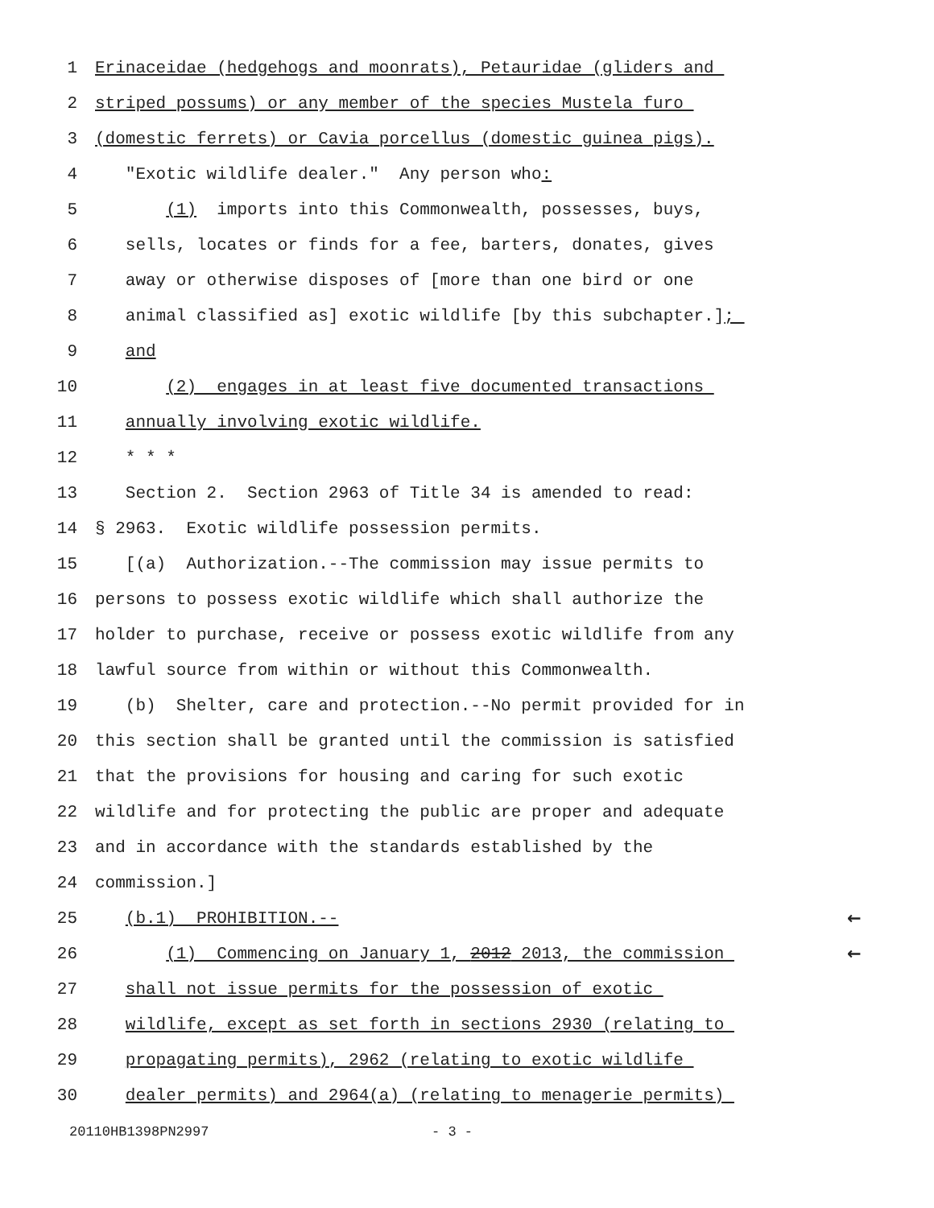1 Erinaceidae (hedgehogs and moonrats), Petauridae (gliders and
2 striped possums) or any member of the species Mustela furo
3 (domestic ferrets) or Cavia porcellus (domestic guinea pigs).
4 "Exotic wildlife dealer." Any person who:
5 (1) imports into this Commonwealth, possesses, buys,
6 sells, locates or finds for a fee, barters, donates, gives
7 away or otherwise disposes of [more than one bird or one
8 animal classified as] exotic wildlife [by this subchapter.];
9 and
10 (2) engages in at least five documented transactions
11 annually involving exotic wildlife.
12 * * *
13 Section 2. Section 2963 of Title 34 is amended to read:
14 § 2963. Exotic wildlife possession permits.
15 [(a) Authorization.--The commission may issue permits to
16 persons to possess exotic wildlife which shall authorize the
17 holder to purchase, receive or possess exotic wildlife from any
18 lawful source from within or without this Commonwealth.
19 (b) Shelter, care and protection.--No permit provided for in
20 this section shall be granted until the commission is satisfied
21 that the provisions for housing and caring for such exotic
22 wildlife and for protecting the public are proper and adequate
23 and in accordance with the standards established by the
24 commission.]
25 (b.1) PROHIBITION.-- ←
26 (1) Commencing on January 1, 2012 2013, the commission ←
27 shall not issue permits for the possession of exotic
28 wildlife, except as set forth in sections 2930 (relating to
29 propagating permits), 2962 (relating to exotic wildlife
30 dealer permits) and 2964(a) (relating to menagerie permits)
20110HB1398PN2997 - 3 -